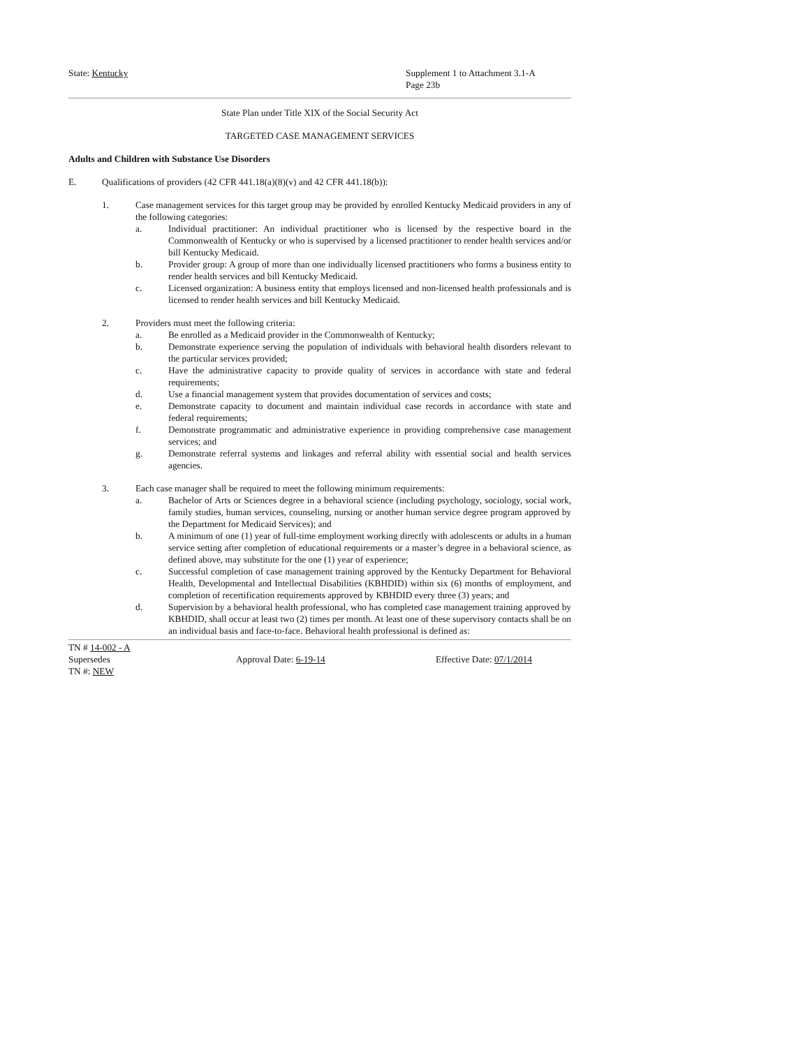State: Kentucky Supplement 1 to Attachment 3.1-A
Page 23b
State Plan under Title XIX of the Social Security Act
TARGETED CASE MANAGEMENT SERVICES
Adults and Children with Substance Use Disorders
E. Qualifications of providers (42 CFR 441.18(a)(8)(v) and 42 CFR 441.18(b)):
1. Case management services for this target group may be provided by enrolled Kentucky Medicaid providers in any of the following categories:
a. Individual practitioner: An individual practitioner who is licensed by the respective board in the Commonwealth of Kentucky or who is supervised by a licensed practitioner to render health services and/or bill Kentucky Medicaid.
b. Provider group: A group of more than one individually licensed practitioners who forms a business entity to render health services and bill Kentucky Medicaid.
c. Licensed organization: A business entity that employs licensed and non-licensed health professionals and is licensed to render health services and bill Kentucky Medicaid.
2. Providers must meet the following criteria:
a. Be enrolled as a Medicaid provider in the Commonwealth of Kentucky;
b. Demonstrate experience serving the population of individuals with behavioral health disorders relevant to the particular services provided;
c. Have the administrative capacity to provide quality of services in accordance with state and federal requirements;
d. Use a financial management system that provides documentation of services and costs;
e. Demonstrate capacity to document and maintain individual case records in accordance with state and federal requirements;
f. Demonstrate programmatic and administrative experience in providing comprehensive case management services; and
g. Demonstrate referral systems and linkages and referral ability with essential social and health services agencies.
3. Each case manager shall be required to meet the following minimum requirements:
a. Bachelor of Arts or Sciences degree in a behavioral science (including psychology, sociology, social work, family studies, human services, counseling, nursing or another human service degree program approved by the Department for Medicaid Services); and
b. A minimum of one (1) year of full-time employment working directly with adolescents or adults in a human service setting after completion of educational requirements or a master’s degree in a behavioral science, as defined above, may substitute for the one (1) year of experience;
c. Successful completion of case management training approved by the Kentucky Department for Behavioral Health, Developmental and Intellectual Disabilities (KBHDID) within six (6) months of employment, and completion of recertification requirements approved by KBHDID every three (3) years; and
d. Supervision by a behavioral health professional, who has completed case management training approved by KBHDID, shall occur at least two (2) times per month. At least one of these supervisory contacts shall be on an individual basis and face-to-face. Behavioral health professional is defined as:
TN # 14-002 - A
Supersedes Approval Date: 6-19-14 Effective Date: 07/1/2014
TN #: NEW